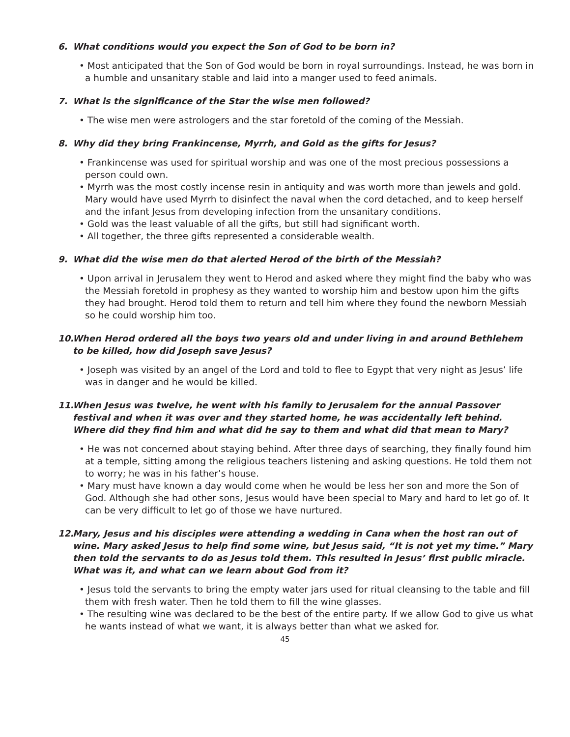6. What conditions would you expect the Son of God to be born in?
• Most anticipated that the Son of God would be born in royal surroundings. Instead, he was born in a humble and unsanitary stable and laid into a manger used to feed animals.
7. What is the significance of the Star the wise men followed?
• The wise men were astrologers and the star foretold of the coming of the Messiah.
8. Why did they bring Frankincense, Myrrh, and Gold as the gifts for Jesus?
• Frankincense was used for spiritual worship and was one of the most precious possessions a person could own.
• Myrrh was the most costly incense resin in antiquity and was worth more than jewels and gold. Mary would have used Myrrh to disinfect the naval when the cord detached, and to keep herself and the infant Jesus from developing infection from the unsanitary conditions.
• Gold was the least valuable of all the gifts, but still had significant worth.
• All together, the three gifts represented a considerable wealth.
9. What did the wise men do that alerted Herod of the birth of the Messiah?
• Upon arrival in Jerusalem they went to Herod and asked where they might find the baby who was the Messiah foretold in prophesy as they wanted to worship him and bestow upon him the gifts they had brought. Herod told them to return and tell him where they found the newborn Messiah so he could worship him too.
10. When Herod ordered all the boys two years old and under living in and around Bethlehem to be killed, how did Joseph save Jesus?
• Joseph was visited by an angel of the Lord and told to flee to Egypt that very night as Jesus’ life was in danger and he would be killed.
11. When Jesus was twelve, he went with his family to Jerusalem for the annual Passover festival and when it was over and they started home, he was accidentally left behind. Where did they find him and what did he say to them and what did that mean to Mary?
• He was not concerned about staying behind. After three days of searching, they finally found him at a temple, sitting among the religious teachers listening and asking questions. He told them not to worry; he was in his father’s house.
• Mary must have known a day would come when he would be less her son and more the Son of God. Although she had other sons, Jesus would have been special to Mary and hard to let go of. It can be very difficult to let go of those we have nurtured.
12. Mary, Jesus and his disciples were attending a wedding in Cana when the host ran out of wine. Mary asked Jesus to help find some wine, but Jesus said, “It is not yet my time.” Mary then told the servants to do as Jesus told them. This resulted in Jesus’ first public miracle. What was it, and what can we learn about God from it?
• Jesus told the servants to bring the empty water jars used for ritual cleansing to the table and fill them with fresh water. Then he told them to fill the wine glasses.
• The resulting wine was declared to be the best of the entire party. If we allow God to give us what he wants instead of what we want, it is always better than what we asked for.
45